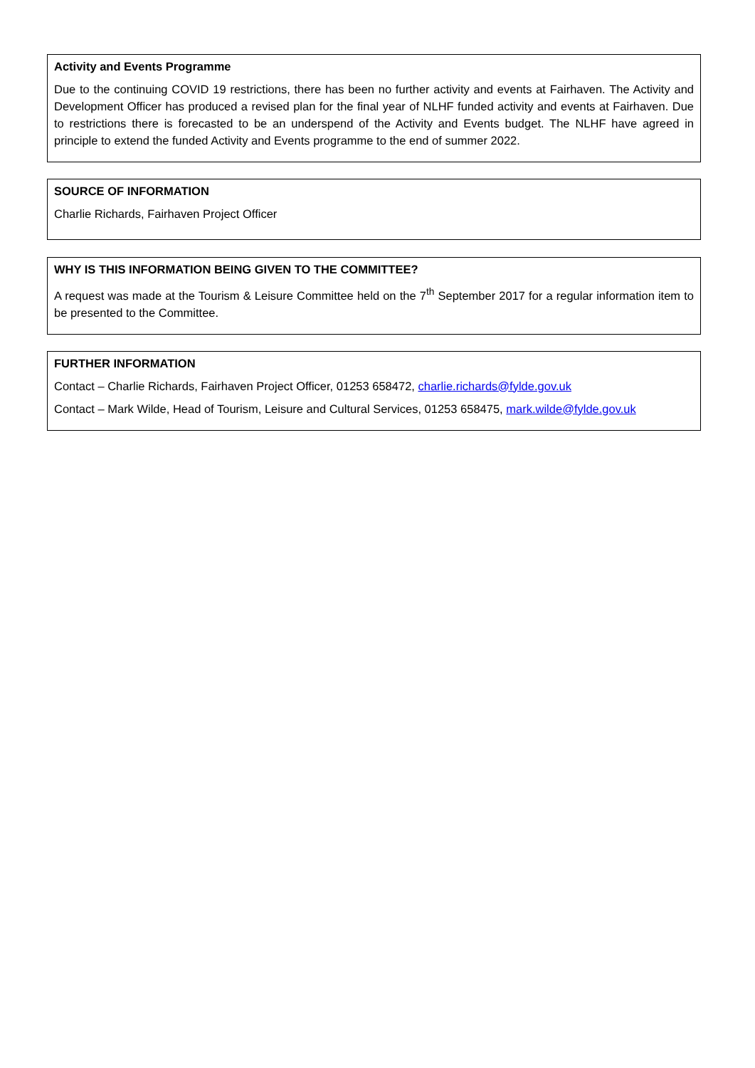Activity and Events Programme
Due to the continuing COVID 19 restrictions, there has been no further activity and events at Fairhaven. The Activity and Development Officer has produced a revised plan for the final year of NLHF funded activity and events at Fairhaven. Due to restrictions there is forecasted to be an underspend of the Activity and Events budget. The NLHF have agreed in principle to extend the funded Activity and Events programme to the end of summer 2022.
SOURCE OF INFORMATION
Charlie Richards, Fairhaven Project Officer
WHY IS THIS INFORMATION BEING GIVEN TO THE COMMITTEE?
A request was made at the Tourism & Leisure Committee held on the 7<sup>th</sup> September 2017 for a regular information item to be presented to the Committee.
FURTHER INFORMATION
Contact – Charlie Richards, Fairhaven Project Officer, 01253 658472, charlie.richards@fylde.gov.uk
Contact – Mark Wilde, Head of Tourism, Leisure and Cultural Services, 01253 658475, mark.wilde@fylde.gov.uk